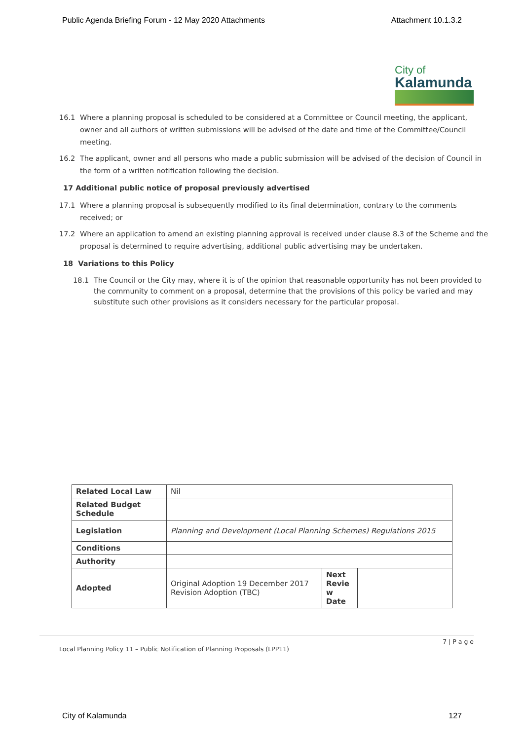Public Agenda Briefing Forum - 12 May 2020 Attachments Attachment 10.1.3.2
City of
Kalamunda
16.1 Where a planning proposal is scheduled to be considered at a Committee or Council meeting, the applicant, owner and all authors of written submissions will be advised of the date and time of the Committee/Council meeting.
16.2 The applicant, owner and all persons who made a public submission will be advised of the decision of Council in the form of a written notification following the decision.
17 Additional public notice of proposal previously advertised
17.1 Where a planning proposal is subsequently modified to its final determination, contrary to the comments received; or
17.2 Where an application to amend an existing planning approval is received under clause 8.3 of the Scheme and the proposal is determined to require advertising, additional public advertising may be undertaken.
18 Variations to this Policy
18.1 The Council or the City may, where it is of the opinion that reasonable opportunity has not been provided to the community to comment on a proposal, determine that the provisions of this policy be varied and may substitute such other provisions as it considers necessary for the particular proposal.
| Related Local Law | Nil | | |
| Related Budget Schedule | | | |
| Legislation | Planning and Development (Local Planning Schemes) Regulations 2015 | | |
| Conditions | | | |
| Authority | | | |
| Adopted | Original Adoption 19 December 2017 Revision Adoption (TBC) | Next Revie w Date | |
7 | P a g e
Local Planning Policy 11 – Public Notification of Planning Proposals (LPP11)
City of Kalamunda 127